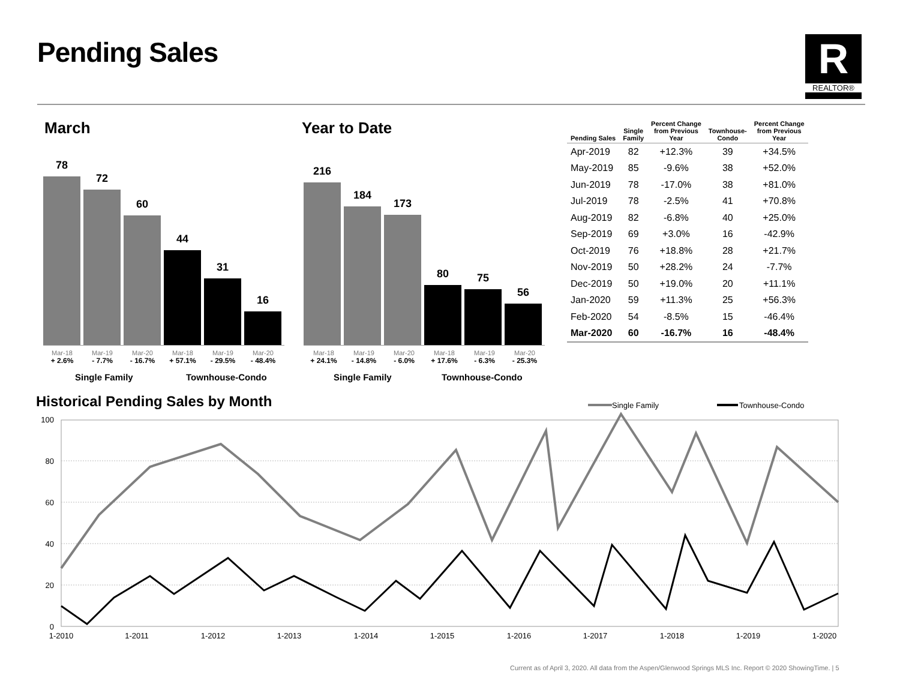Pending Sales R
REALTOR®
March Year to Date
78
72
60
44
31
16
Mar-18
+ 2.6%
Mar-19
- 7.7%
Mar-20
- 16.7%
Mar-18
+ 57.1%
Mar-19
- 29.5%
Mar-20
- 48.4%
Single Family Townhouse-Condo
216
184
173
80
75
56
Mar-18
+ 24.1%
Mar-19
- 14.8%
Mar-20
- 6.0%
Mar-18
+ 17.6%
Mar-19
- 6.3%
Mar-20
- 25.3%
Single Family Townhouse-Condo
| Pending Sales | Single Family | Percent Change from Previous Year | Townhouse- Condo | Percent Change from Previous Year |
| --- | --- | --- | --- | --- |
| Apr-2019 | 82 | +12.3% | 39 | +34.5% |
| May-2019 | 85 | -9.6% | 38 | +52.0% |
| Jun-2019 | 78 | -17.0% | 38 | +81.0% |
| Jul-2019 | 78 | -2.5% | 41 | +70.8% |
| Aug-2019 | 82 | -6.8% | 40 | +25.0% |
| Sep-2019 | 69 | +3.0% | 16 | -42.9% |
| Oct-2019 | 76 | +18.8% | 28 | +21.7% |
| Nov-2019 | 50 | +28.2% | 24 | -7.7% |
| Dec-2019 | 50 | +19.0% | 20 | +11.1% |
| Jan-2020 | 59 | +11.3% | 25 | +56.3% |
| Feb-2020 | 54 | -8.5% | 15 | -46.4% |
| Mar-2020 | 60 | -16.7% | 16 | -48.4% |
Historical Pending Sales by Month
Single Family
Townhouse-Condo
100
80
60
40
20
0
1-2010
1-2011
1-2012
1-2013
1-2014
1-2015
1-2016
1-2017
1-2018
1-2019
1-2020
Current as of April 3, 2020. All data from the Aspen/Glenwood Springs MLS Inc. Report © 2020 ShowingTime. | 5